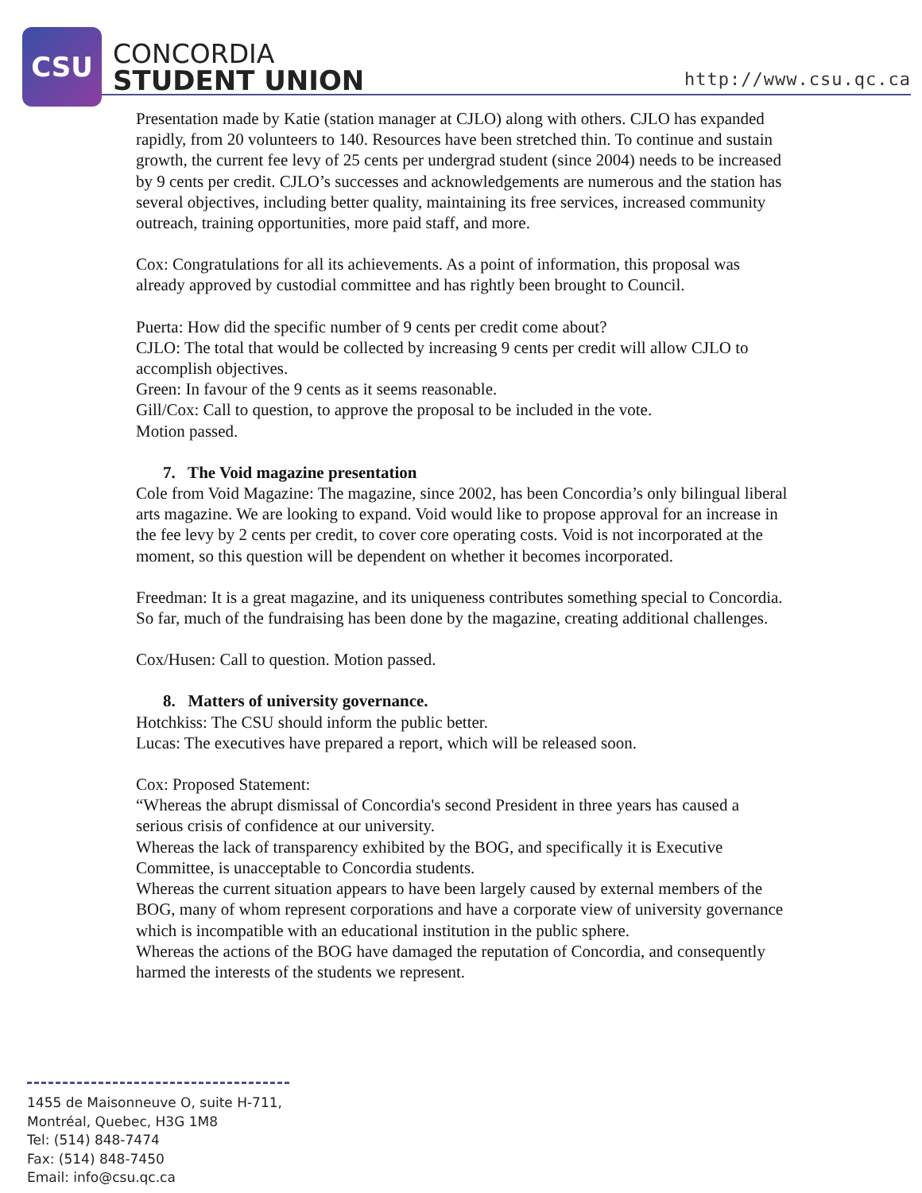CSU
CONCORDIA
STUDENT UNION
http://www.csu.qc.ca
Presentation made by Katie (station manager at CJLO) along with others. CJLO has expanded rapidly, from 20 volunteers to 140. Resources have been stretched thin. To continue and sustain growth, the current fee levy of 25 cents per undergrad student (since 2004) needs to be increased by 9 cents per credit. CJLO’s successes and acknowledgements are numerous and the station has several objectives, including better quality, maintaining its free services, increased community outreach, training opportunities, more paid staff, and more.
Cox: Congratulations for all its achievements. As a point of information, this proposal was already approved by custodial committee and has rightly been brought to Council.
Puerta: How did the specific number of 9 cents per credit come about?
CJLO: The total that would be collected by increasing 9 cents per credit will allow CJLO to accomplish objectives.
Green: In favour of the 9 cents as it seems reasonable.
Gill/Cox: Call to question, to approve the proposal to be included in the vote.
Motion passed.
7. The Void magazine presentation
Cole from Void Magazine: The magazine, since 2002, has been Concordia’s only bilingual liberal arts magazine. We are looking to expand. Void would like to propose approval for an increase in the fee levy by 2 cents per credit, to cover core operating costs. Void is not incorporated at the moment, so this question will be dependent on whether it becomes incorporated.
Freedman: It is a great magazine, and its uniqueness contributes something special to Concordia. So far, much of the fundraising has been done by the magazine, creating additional challenges.
Cox/Husen: Call to question. Motion passed.
8. Matters of university governance.
Hotchkiss: The CSU should inform the public better.
Lucas: The executives have prepared a report, which will be released soon.
Cox: Proposed Statement:
“Whereas the abrupt dismissal of Concordia's second President in three years has caused a serious crisis of confidence at our university.
Whereas the lack of transparency exhibited by the BOG, and specifically it is Executive Committee, is unacceptable to Concordia students.
Whereas the current situation appears to have been largely caused by external members of the BOG, many of whom represent corporations and have a corporate view of university governance which is incompatible with an educational institution in the public sphere.
Whereas the actions of the BOG have damaged the reputation of Concordia, and consequently harmed the interests of the students we represent.
1455 de Maisonneuve O, suite H-711,
Montréal, Quebec, H3G 1M8
Tel: (514) 848-7474
Fax: (514) 848-7450
Email: info@csu.qc.ca